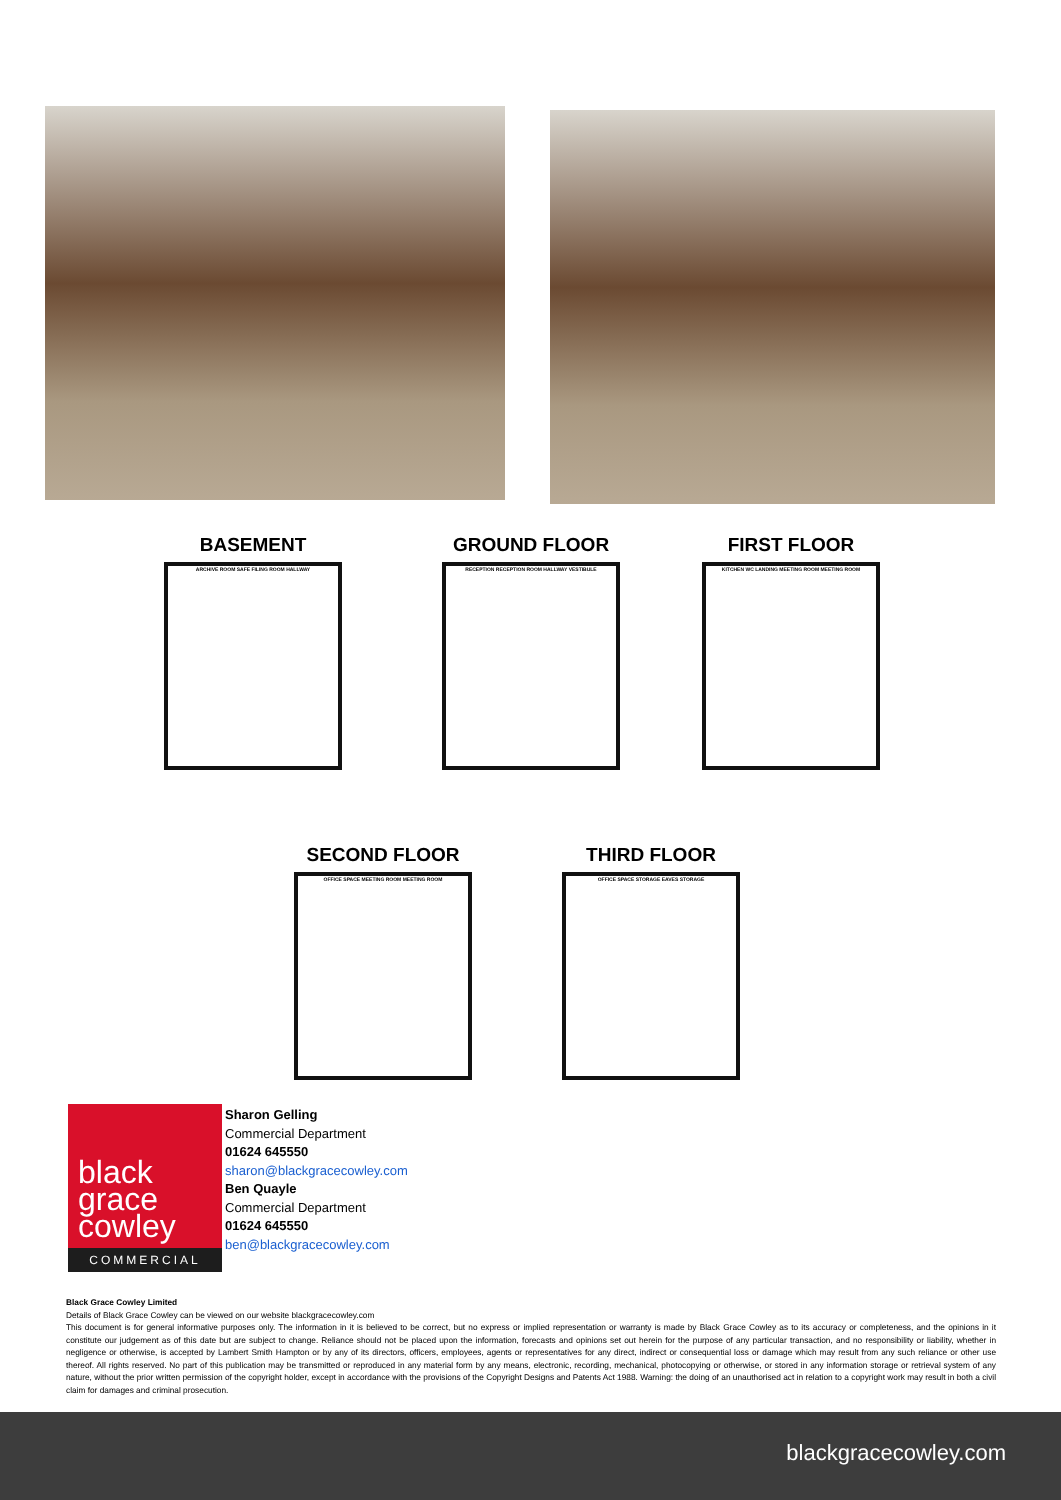BASEMENT
ARCHIVE ROOM SAFE FILING ROOM HALLWAY
GROUND FLOOR
RECEPTION RECEPTION ROOM HALLWAY VESTIBULE
FIRST FLOOR
KITCHEN WC LANDING MEETING ROOM MEETING ROOM
SECOND FLOOR
OFFICE SPACE MEETING ROOM MEETING ROOM
THIRD FLOOR
OFFICE SPACE STORAGE EAVES STORAGE
black
grace
cowley
COMMERCIAL
Sharon Gelling
Commercial Department
01624 645550
sharon@blackgracecowley.com
Ben Quayle
Commercial Department
01624 645550
ben@blackgracecowley.com
Black Grace Cowley Limited
Details of Black Grace Cowley can be viewed on our website blackgracecowley.com
This document is for general informative purposes only. The information in it is believed to be correct, but no express or implied representation or warranty is made by Black Grace Cowley as to its accuracy or completeness, and the opinions in it constitute our judgement as of this date but are subject to change. Reliance should not be placed upon the information, forecasts and opinions set out herein for the purpose of any particular transaction, and no responsibility or liability, whether in negligence or otherwise, is accepted by Lambert Smith Hampton or by any of its directors, officers, employees, agents or representatives for any direct, indirect or consequential loss or damage which may result from any such reliance or other use thereof. All rights reserved. No part of this publication may be transmitted or reproduced in any material form by any means, electronic, recording, mechanical, photocopying or otherwise, or stored in any information storage or retrieval system of any nature, without the prior written permission of the copyright holder, except in accordance with the provisions of the Copyright Designs and Patents Act 1988. Warning: the doing of an unauthorised act in relation to a copyright work may result in both a civil claim for damages and criminal prosecution.
blackgracecowley.com